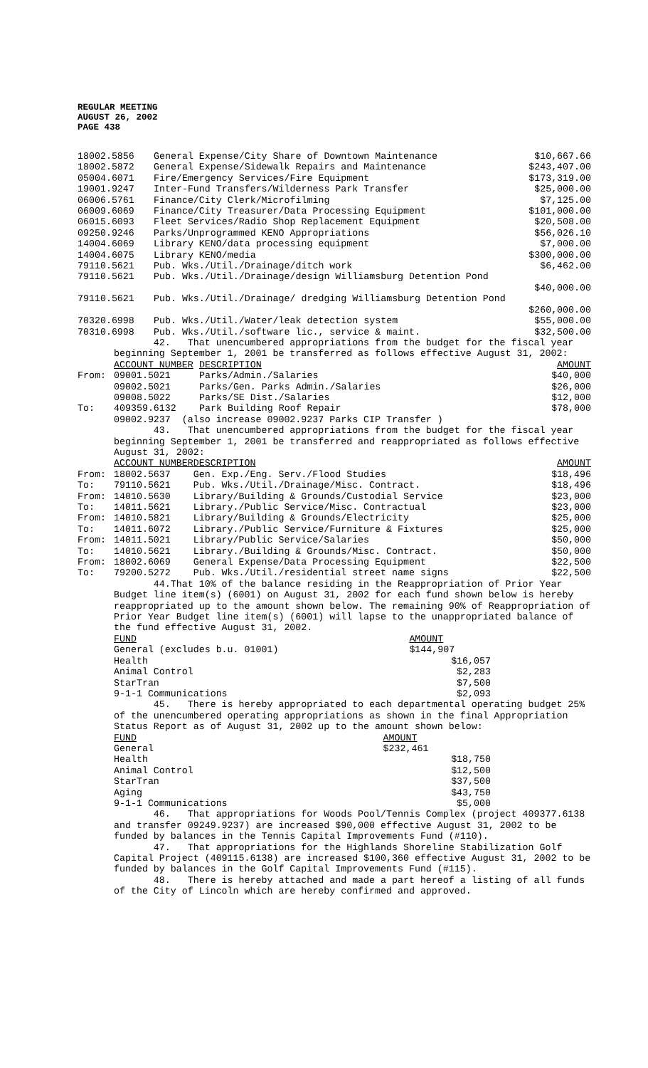REGULAR MEETING
AUGUST 26, 2002
PAGE 438
| 18002.5856 | General Expense/City Share of Downtown Maintenance | $10,667.66 |
| 18002.5872 | General Expense/Sidewalk Repairs and Maintenance | $243,407.00 |
| 05004.6071 | Fire/Emergency Services/Fire Equipment | $173,319.00 |
| 19001.9247 | Inter-Fund Transfers/Wilderness Park Transfer | $25,000.00 |
| 06006.5761 | Finance/City Clerk/Microfilming | $7,125.00 |
| 06009.6069 | Finance/City Treasurer/Data Processing Equipment | $101,000.00 |
| 06015.6093 | Fleet Services/Radio Shop Replacement Equipment | $20,508.00 |
| 09250.9246 | Parks/Unprogrammed KENO Appropriations | $56,026.10 |
| 14004.6069 | Library KENO/data processing equipment | $7,000.00 |
| 14004.6075 | Library KENO/media | $300,000.00 |
| 79110.5621 | Pub. Wks./Util./Drainage/ditch work | $6,462.00 |
| 79110.5621 | Pub. Wks./Util./Drainage/design Williamsburg Detention Pond | |
| | | $40,000.00 |
| 79110.5621 | Pub. Wks./Util./Drainage/ dredging Williamsburg Detention Pond | |
| | | $260,000.00 |
| 70320.6998 | Pub. Wks./Util./Water/leak detection system | $55,000.00 |
| 70310.6998 | Pub. Wks./Util./software lic., service & maint. | $32,500.00 |
42. That unencumbered appropriations from the budget for the fiscal year beginning September 1, 2001 be transferred as follows effective August 31, 2002:
| | ACCOUNT NUMBER | DESCRIPTION | AMOUNT |
| From: | 09001.5021 | Parks/Admin./Salaries | $40,000 |
| | 09002.5021 | Parks/Gen. Parks Admin./Salaries | $26,000 |
| | 09008.5022 | Parks/SE Dist./Salaries | $12,000 |
| To: | 409359.6132 | Park Building Roof Repair | $78,000 |
| | 09002.9237 (also increase 09002.9237 Parks CIP Transfer ) | | |
43. That unencumbered appropriations from the budget for the fiscal year beginning September 1, 2001 be transferred and reappropriated as follows effective August 31, 2002:
| | ACCOUNT NUMBER | DESCRIPTION | AMOUNT |
| From: | 18002.5637 | Gen. Exp./Eng. Serv./Flood Studies | $18,496 |
| To: | 79110.5621 | Pub. Wks./Util./Drainage/Misc. Contract. | $18,496 |
| From: | 14010.5630 | Library/Building & Grounds/Custodial Service | $23,000 |
| To: | 14011.5621 | Library./Public Service/Misc. Contractual | $23,000 |
| From: | 14010.5821 | Library/Building & Grounds/Electricity | $25,000 |
| To: | 14011.6072 | Library./Public Service/Furniture & Fixtures | $25,000 |
| From: | 14011.5021 | Library/Public Service/Salaries | $50,000 |
| To: | 14010.5621 | Library./Building & Grounds/Misc. Contract. | $50,000 |
| From: | 18002.6069 | General Expense/Data Processing Equipment | $22,500 |
| To: | 79200.5272 | Pub. Wks./Util./residential street name signs | $22,500 |
44.That 10% of the balance residing in the Reappropriation of Prior Year Budget line item(s) (6001) on August 31, 2002 for each fund shown below is hereby reappropriated up to the amount shown below. The remaining 90% of Reappropriation of Prior Year Budget line item(s) (6001) will lapse to the unappropriated balance of the fund effective August 31, 2002.
| FUND | AMOUNT |
| General (excludes b.u. 01001) | $144,907 |
| Health | $16,057 |
| Animal Control | $2,283 |
| StarTran | $7,500 |
| 9-1-1 Communications | $2,093 |
45. There is hereby appropriated to each departmental operating budget 25% of the unencumbered operating appropriations as shown in the final Appropriation Status Report as of August 31, 2002 up to the amount shown below:
| FUND | AMOUNT |
| General | $232,461 |
| Health | $18,750 |
| Animal Control | $12,500 |
| StarTran | $37,500 |
| Aging | $43,750 |
| 9-1-1 Communications | $5,000 |
46. That appropriations for Woods Pool/Tennis Complex (project 409377.6138 and transfer 09249.9237) are increased $90,000 effective August 31, 2002 to be funded by balances in the Tennis Capital Improvements Fund (#110).
47. That appropriations for the Highlands Shoreline Stabilization Golf Capital Project (409115.6138) are increased $100,360 effective August 31, 2002 to be funded by balances in the Golf Capital Improvements Fund (#115).
48. There is hereby attached and made a part hereof a listing of all funds of the City of Lincoln which are hereby confirmed and approved.